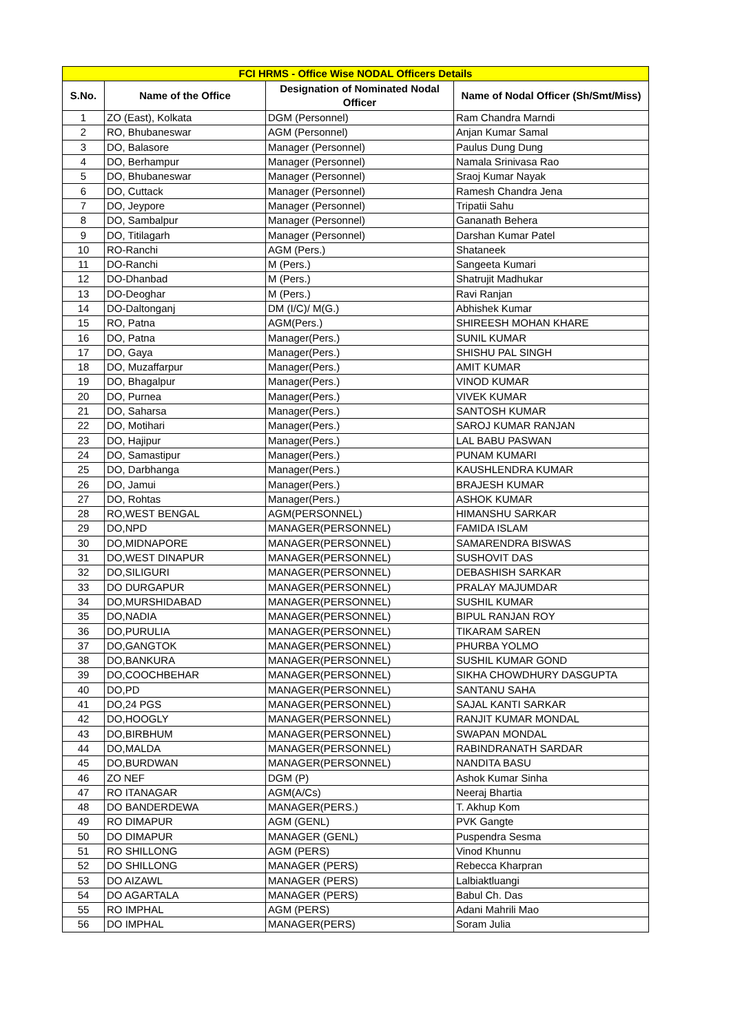| FCI HRMS - Office Wise NODAL Officers Details | | | |
| --- | --- | --- | --- |
| S.No. | Name of the Office | Designation of Nominated Nodal Officer | Name of Nodal Officer (Sh/Smt/Miss) |
| 1 | ZO (East), Kolkata | DGM (Personnel) | Ram Chandra Marndi |
| 2 | RO, Bhubaneswar | AGM (Personnel) | Anjan Kumar Samal |
| 3 | DO, Balasore | Manager (Personnel) | Paulus Dung Dung |
| 4 | DO, Berhampur | Manager (Personnel) | Namala Srinivasa Rao |
| 5 | DO, Bhubaneswar | Manager (Personnel) | Sraoj Kumar Nayak |
| 6 | DO, Cuttack | Manager (Personnel) | Ramesh Chandra Jena |
| 7 | DO, Jeypore | Manager (Personnel) | Tripatii Sahu |
| 8 | DO, Sambalpur | Manager (Personnel) | Gananath Behera |
| 9 | DO, Titilagarh | Manager (Personnel) | Darshan Kumar Patel |
| 10 | RO-Ranchi | AGM (Pers.) | Shataneek |
| 11 | DO-Ranchi | M (Pers.) | Sangeeta Kumari |
| 12 | DO-Dhanbad | M (Pers.) | Shatrujit Madhukar |
| 13 | DO-Deoghar | M (Pers.) | Ravi Ranjan |
| 14 | DO-Daltonganj | DM (I/C)/ M(G.) | Abhishek Kumar |
| 15 | RO, Patna | AGM(Pers.) | SHIREESH MOHAN KHARE |
| 16 | DO, Patna | Manager(Pers.) | SUNIL KUMAR |
| 17 | DO, Gaya | Manager(Pers.) | SHISHU PAL SINGH |
| 18 | DO, Muzaffarpur | Manager(Pers.) | AMIT KUMAR |
| 19 | DO, Bhagalpur | Manager(Pers.) | VINOD KUMAR |
| 20 | DO, Purnea | Manager(Pers.) | VIVEK KUMAR |
| 21 | DO, Saharsa | Manager(Pers.) | SANTOSH KUMAR |
| 22 | DO, Motihari | Manager(Pers.) | SAROJ KUMAR RANJAN |
| 23 | DO, Hajipur | Manager(Pers.) | LAL BABU PASWAN |
| 24 | DO, Samastipur | Manager(Pers.) | PUNAM KUMARI |
| 25 | DO, Darbhanga | Manager(Pers.) | KAUSHLENDRA KUMAR |
| 26 | DO, Jamui | Manager(Pers.) | BRAJESH KUMAR |
| 27 | DO, Rohtas | Manager(Pers.) | ASHOK KUMAR |
| 28 | RO,WEST BENGAL | AGM(PERSONNEL) | HIMANSHU SARKAR |
| 29 | DO,NPD | MANAGER(PERSONNEL) | FAMIDA ISLAM |
| 30 | DO,MIDNAPORE | MANAGER(PERSONNEL) | SAMARENDRA BISWAS |
| 31 | DO,WEST DINAPUR | MANAGER(PERSONNEL) | SUSHOVIT DAS |
| 32 | DO,SILIGURI | MANAGER(PERSONNEL) | DEBASHISH SARKAR |
| 33 | DO DURGAPUR | MANAGER(PERSONNEL) | PRALAY MAJUMDAR |
| 34 | DO,MURSHIDABAD | MANAGER(PERSONNEL) | SUSHIL KUMAR |
| 35 | DO,NADIA | MANAGER(PERSONNEL) | BIPUL RANJAN ROY |
| 36 | DO,PURULIA | MANAGER(PERSONNEL) | TIKARAM SAREN |
| 37 | DO,GANGTOK | MANAGER(PERSONNEL) | PHURBA YOLMO |
| 38 | DO,BANKURA | MANAGER(PERSONNEL) | SUSHIL KUMAR GOND |
| 39 | DO,COOCHBEHAR | MANAGER(PERSONNEL) | SIKHA CHOWDHURY DASGUPTA |
| 40 | DO,PD | MANAGER(PERSONNEL) | SANTANU SAHA |
| 41 | DO,24 PGS | MANAGER(PERSONNEL) | SAJAL KANTI SARKAR |
| 42 | DO,HOOGLY | MANAGER(PERSONNEL) | RANJIT KUMAR MONDAL |
| 43 | DO,BIRBHUM | MANAGER(PERSONNEL) | SWAPAN MONDAL |
| 44 | DO,MALDA | MANAGER(PERSONNEL) | RABINDRANATH SARDAR |
| 45 | DO,BURDWAN | MANAGER(PERSONNEL) | NANDITA BASU |
| 46 | ZO NEF | DGM (P) | Ashok Kumar Sinha |
| 47 | RO ITANAGAR | AGM(A/Cs) | Neeraj Bhartia |
| 48 | DO BANDERDEWA | MANAGER(PERS.) | T. Akhup Kom |
| 49 | RO DIMAPUR | AGM (GENL) | PVK Gangte |
| 50 | DO DIMAPUR | MANAGER (GENL) | Puspendra Sesma |
| 51 | RO SHILLONG | AGM (PERS) | Vinod Khunnu |
| 52 | DO SHILLONG | MANAGER (PERS) | Rebecca Kharpran |
| 53 | DO AIZAWL | MANAGER (PERS) | Lalbiaktluangi |
| 54 | DO AGARTALA | MANAGER (PERS) | Babul Ch. Das |
| 55 | RO IMPHAL | AGM (PERS) | Adani Mahrili Mao |
| 56 | DO IMPHAL | MANAGER(PERS) | Soram Julia |